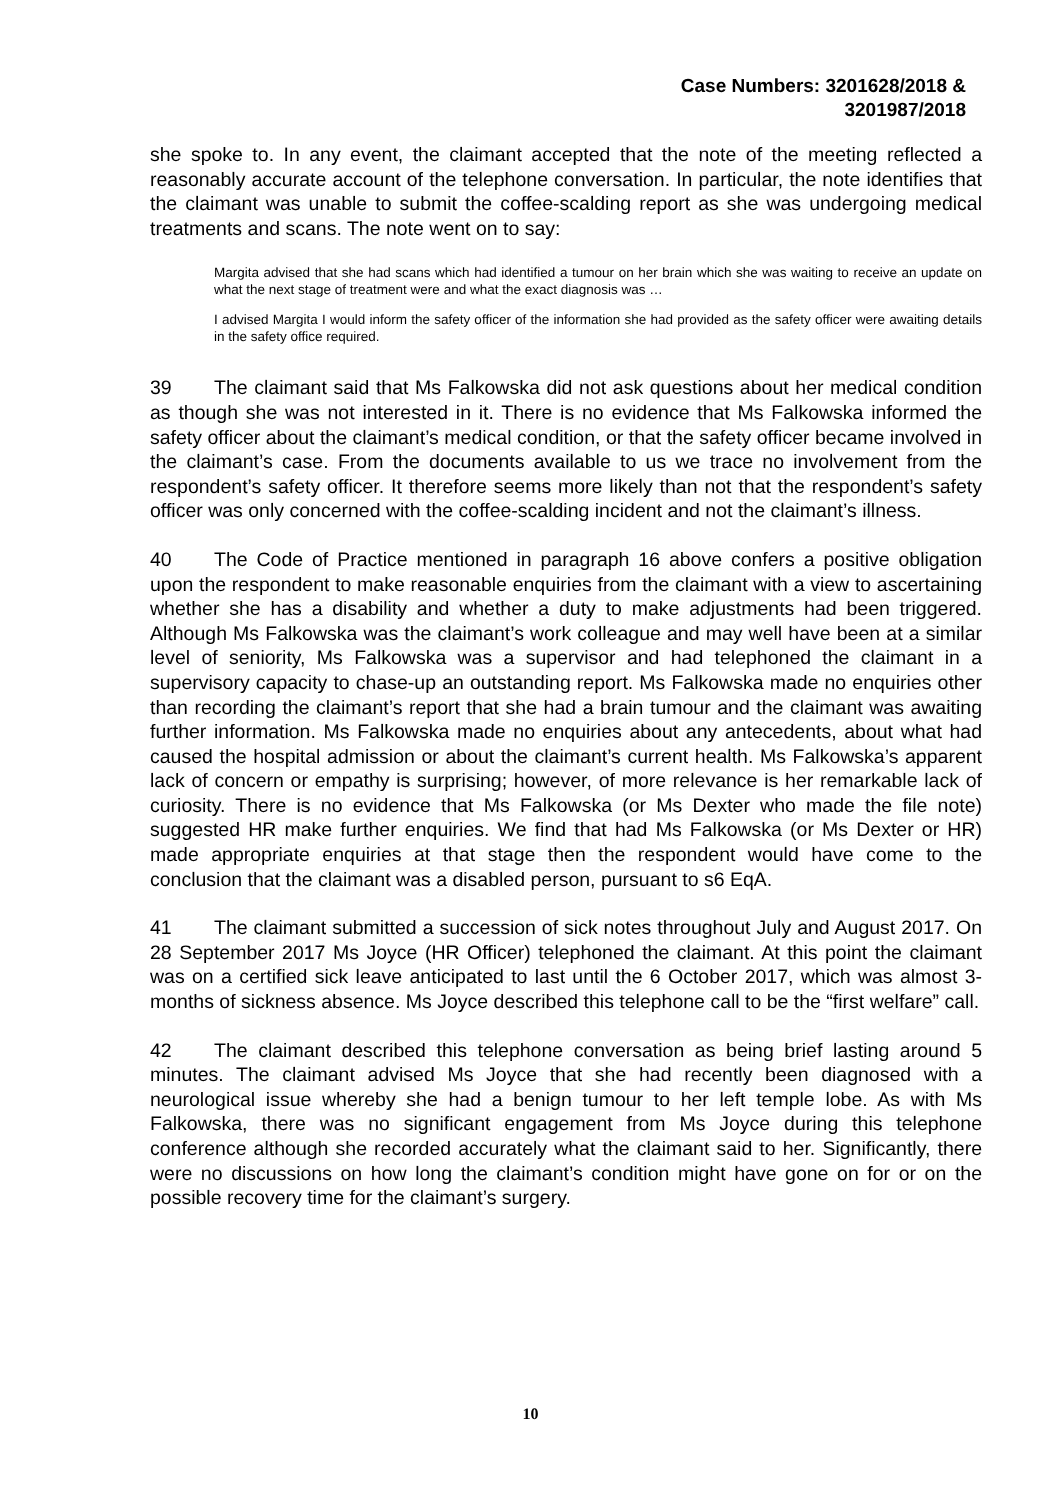Case Numbers: 3201628/2018 &
3201987/2018
she spoke to. In any event, the claimant accepted that the note of the meeting reflected a reasonably accurate account of the telephone conversation. In particular, the note identifies that the claimant was unable to submit the coffee-scalding report as she was undergoing medical treatments and scans. The note went on to say:
Margita advised that she had scans which had identified a tumour on her brain which she was waiting to receive an update on what the next stage of treatment were and what the exact diagnosis was …
I advised Margita I would inform the safety officer of the information she had provided as the safety officer were awaiting details in the safety office required.
39 The claimant said that Ms Falkowska did not ask questions about her medical condition as though she was not interested in it. There is no evidence that Ms Falkowska informed the safety officer about the claimant’s medical condition, or that the safety officer became involved in the claimant’s case. From the documents available to us we trace no involvement from the respondent’s safety officer. It therefore seems more likely than not that the respondent’s safety officer was only concerned with the coffee-scalding incident and not the claimant’s illness.
40 The Code of Practice mentioned in paragraph 16 above confers a positive obligation upon the respondent to make reasonable enquiries from the claimant with a view to ascertaining whether she has a disability and whether a duty to make adjustments had been triggered. Although Ms Falkowska was the claimant’s work colleague and may well have been at a similar level of seniority, Ms Falkowska was a supervisor and had telephoned the claimant in a supervisory capacity to chase-up an outstanding report. Ms Falkowska made no enquiries other than recording the claimant’s report that she had a brain tumour and the claimant was awaiting further information. Ms Falkowska made no enquiries about any antecedents, about what had caused the hospital admission or about the claimant’s current health. Ms Falkowska’s apparent lack of concern or empathy is surprising; however, of more relevance is her remarkable lack of curiosity. There is no evidence that Ms Falkowska (or Ms Dexter who made the file note) suggested HR make further enquiries. We find that had Ms Falkowska (or Ms Dexter or HR) made appropriate enquiries at that stage then the respondent would have come to the conclusion that the claimant was a disabled person, pursuant to s6 EqA.
41 The claimant submitted a succession of sick notes throughout July and August 2017. On 28 September 2017 Ms Joyce (HR Officer) telephoned the claimant. At this point the claimant was on a certified sick leave anticipated to last until the 6 October 2017, which was almost 3-months of sickness absence. Ms Joyce described this telephone call to be the “first welfare” call.
42 The claimant described this telephone conversation as being brief lasting around 5 minutes. The claimant advised Ms Joyce that she had recently been diagnosed with a neurological issue whereby she had a benign tumour to her left temple lobe. As with Ms Falkowska, there was no significant engagement from Ms Joyce during this telephone conference although she recorded accurately what the claimant said to her. Significantly, there were no discussions on how long the claimant’s condition might have gone on for or on the possible recovery time for the claimant’s surgery.
10